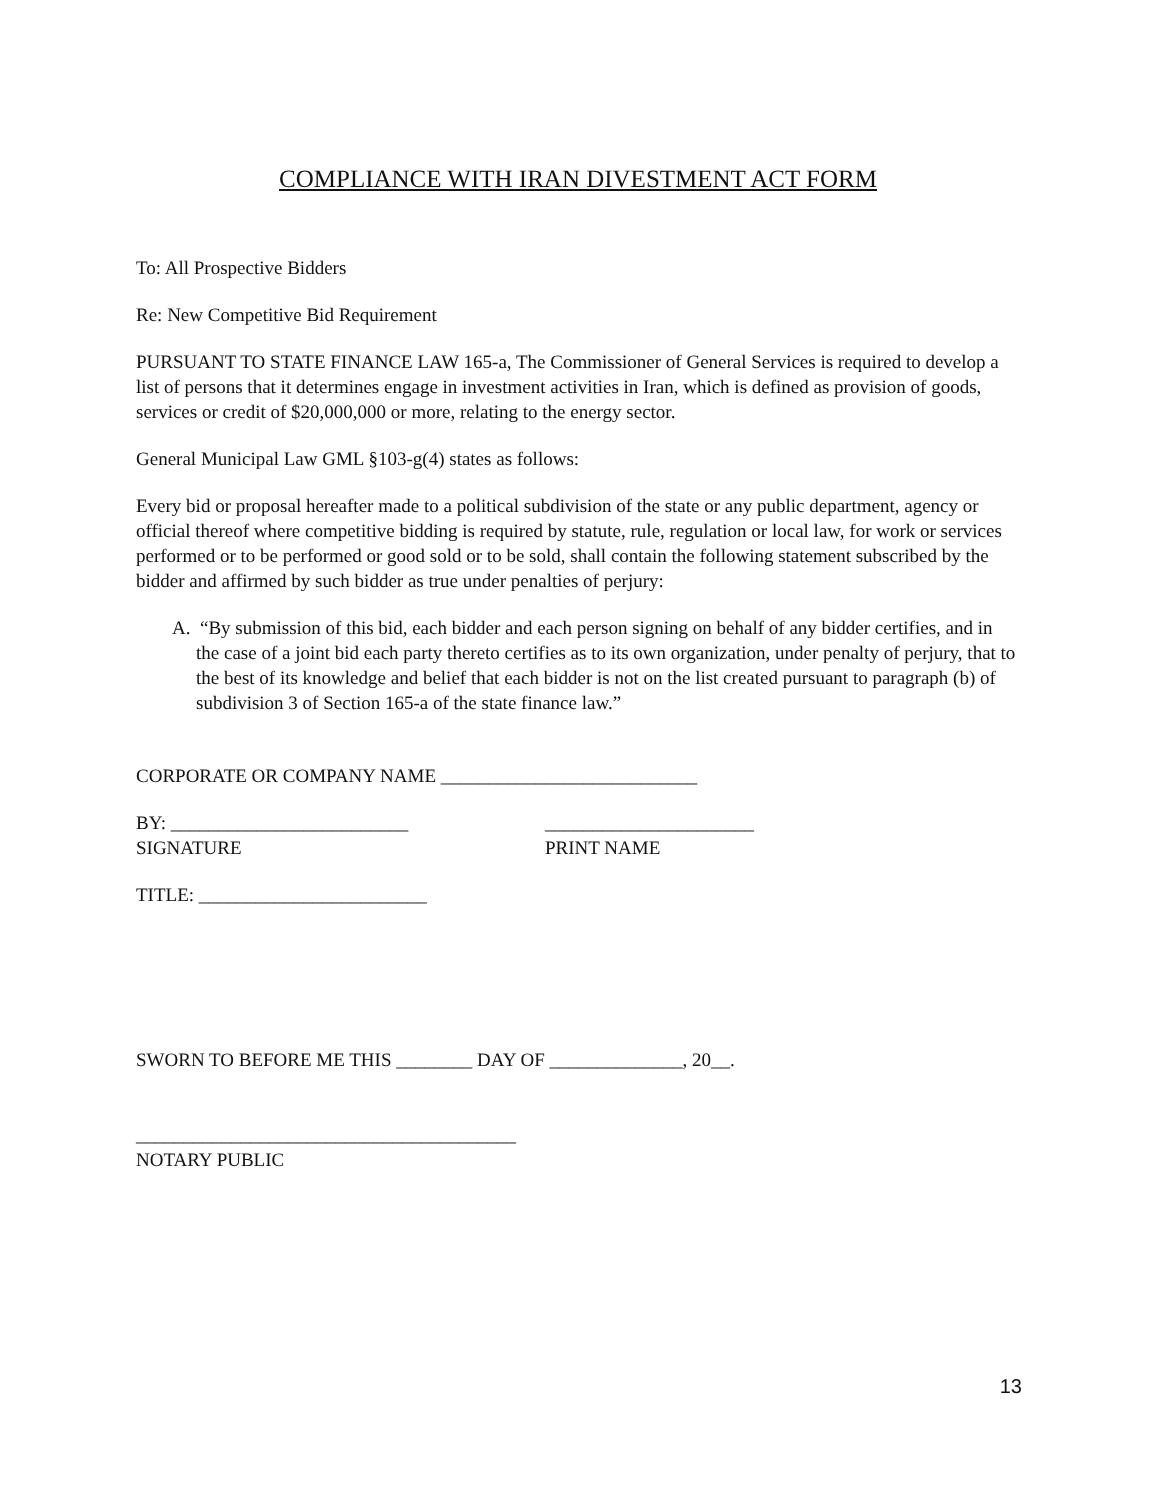COMPLIANCE WITH IRAN DIVESTMENT ACT FORM
To: All Prospective Bidders
Re: New Competitive Bid Requirement
PURSUANT TO STATE FINANCE LAW 165-a, The Commissioner of General Services is required to develop a list of persons that it determines engage in investment activities in Iran, which is defined as provision of goods, services or credit of $20,000,000 or more, relating to the energy sector.
General Municipal Law GML §103-g(4) states as follows:
Every bid or proposal hereafter made to a political subdivision of the state or any public department, agency or official thereof where competitive bidding is required by statute, rule, regulation or local law, for work or services performed or to be performed or good sold or to be sold, shall contain the following statement subscribed by the bidder and affirmed by such bidder as true under penalties of perjury:
A. “By submission of this bid, each bidder and each person signing on behalf of any bidder certifies, and in the case of a joint bid each party thereto certifies as to its own organization, under penalty of perjury, that to the best of its knowledge and belief that each bidder is not on the list created pursuant to paragraph (b) of subdivision 3 of Section 165-a of the state finance law.”
CORPORATE OR COMPANY NAME ___________________________
BY: _________________________
SIGNATURE
______________________
PRINT NAME
TITLE: ________________________
SWORN TO BEFORE ME THIS ________ DAY OF ______________, 20__.
________________________________________
NOTARY PUBLIC
13